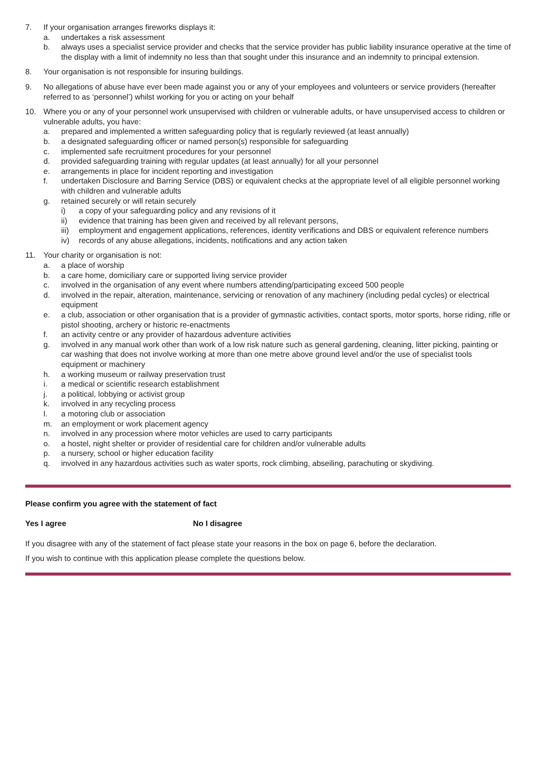7. If your organisation arranges fireworks displays it:
a. undertakes a risk assessment
b. always uses a specialist service provider and checks that the service provider has public liability insurance operative at the time of the display with a limit of indemnity no less than that sought under this insurance and an indemnity to principal extension.
8. Your organisation is not responsible for insuring buildings.
9. No allegations of abuse have ever been made against you or any of your employees and volunteers or service providers (hereafter referred to as ‘personnel’) whilst working for you or acting on your behalf
10. Where you or any of your personnel work unsupervised with children or vulnerable adults, or have unsupervised access to children or vulnerable adults, you have:
a. prepared and implemented a written safeguarding policy that is regularly reviewed (at least annually)
b. a designated safeguarding officer or named person(s) responsible for safeguarding
c. implemented safe recruitment procedures for your personnel
d. provided safeguarding training with regular updates (at least annually) for all your personnel
e. arrangements in place for incident reporting and investigation
f. undertaken Disclosure and Barring Service (DBS) or equivalent checks at the appropriate level of all eligible personnel working with children and vulnerable adults
g. retained securely or will retain securely
i) a copy of your safeguarding policy and any revisions of it
ii) evidence that training has been given and received by all relevant persons,
iii)
employment and engagement applications, references, identity verifications and DBS or equivalent reference numbers
iv) records of any abuse allegations, incidents, notifications and any action taken
11. Your charity or organisation is not:
a. a place of worship
b. a care home, domiciliary care or supported living service provider
c. involved in the organisation of any event where numbers attending/participating exceed 500 people
d. involved in the repair, alteration, maintenance, servicing or renovation of any machinery (including pedal cycles) or electrical equipment
e. a club, association or other organisation that is a provider of gymnastic activities, contact sports, motor sports, horse riding, rifle or pistol shooting, archery or historic re-enactments
f. an activity centre or any provider of hazardous adventure activities
g. involved in any manual work other than work of a low risk nature such as general gardening, cleaning, litter picking, painting or car washing that does not involve working at more than one metre above ground level and/or the use of specialist tools equipment or machinery
h. a working museum or railway preservation trust
i. a medical or scientific research establishment
j. a political, lobbying or activist group
k. involved in any recycling process
l. a motoring club or association
m. an employment or work placement agency
n. involved in any procession where motor vehicles are used to carry participants
o. a hostel, night shelter or provider of residential care for children and/or vulnerable adults
p. a nursery, school or higher education facility
q. involved in any hazardous activities such as water sports, rock climbing, abseiling, parachuting or skydiving.
Please confirm you agree with the statement of fact
Yes I agree No I disagree
If you disagree with any of the statement of fact please state your reasons in the box on page 6, before the declaration.
If you wish to continue with this application please complete the questions below.